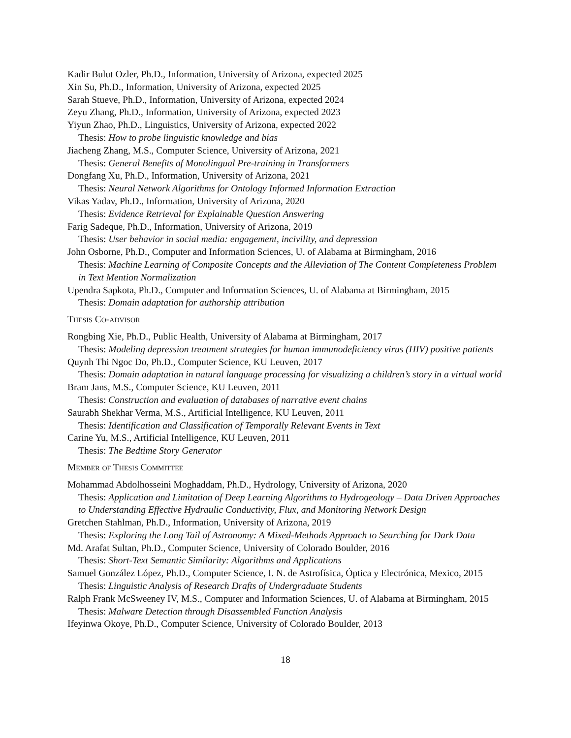Kadir Bulut Ozler, Ph.D., Information, University of Arizona, expected 2025
Xin Su, Ph.D., Information, University of Arizona, expected 2025
Sarah Stueve, Ph.D., Information, University of Arizona, expected 2024
Zeyu Zhang, Ph.D., Information, University of Arizona, expected 2023
Yiyun Zhao, Ph.D., Linguistics, University of Arizona, expected 2022
Thesis: How to probe linguistic knowledge and bias
Jiacheng Zhang, M.S., Computer Science, University of Arizona, 2021
Thesis: General Benefits of Monolingual Pre-training in Transformers
Dongfang Xu, Ph.D., Information, University of Arizona, 2021
Thesis: Neural Network Algorithms for Ontology Informed Information Extraction
Vikas Yadav, Ph.D., Information, University of Arizona, 2020
Thesis: Evidence Retrieval for Explainable Question Answering
Farig Sadeque, Ph.D., Information, University of Arizona, 2019
Thesis: User behavior in social media: engagement, incivility, and depression
John Osborne, Ph.D., Computer and Information Sciences, U. of Alabama at Birmingham, 2016
Thesis: Machine Learning of Composite Concepts and the Alleviation of The Content Completeness Problem in Text Mention Normalization
Upendra Sapkota, Ph.D., Computer and Information Sciences, U. of Alabama at Birmingham, 2015
Thesis: Domain adaptation for authorship attribution
Thesis Co-advisor
Rongbing Xie, Ph.D., Public Health, University of Alabama at Birmingham, 2017
Thesis: Modeling depression treatment strategies for human immunodeficiency virus (HIV) positive patients
Quynh Thi Ngoc Do, Ph.D., Computer Science, KU Leuven, 2017
Thesis: Domain adaptation in natural language processing for visualizing a children’s story in a virtual world
Bram Jans, M.S., Computer Science, KU Leuven, 2011
Thesis: Construction and evaluation of databases of narrative event chains
Saurabh Shekhar Verma, M.S., Artificial Intelligence, KU Leuven, 2011
Thesis: Identification and Classification of Temporally Relevant Events in Text
Carine Yu, M.S., Artificial Intelligence, KU Leuven, 2011
Thesis: The Bedtime Story Generator
Member of Thesis Committee
Mohammad Abdolhosseini Moghaddam, Ph.D., Hydrology, University of Arizona, 2020
Thesis: Application and Limitation of Deep Learning Algorithms to Hydrogeology – Data Driven Approaches to Understanding Effective Hydraulic Conductivity, Flux, and Monitoring Network Design
Gretchen Stahlman, Ph.D., Information, University of Arizona, 2019
Thesis: Exploring the Long Tail of Astronomy: A Mixed-Methods Approach to Searching for Dark Data
Md. Arafat Sultan, Ph.D., Computer Science, University of Colorado Boulder, 2016
Thesis: Short-Text Semantic Similarity: Algorithms and Applications
Samuel González López, Ph.D., Computer Science, I. N. de Astrofísica, Óptica y Electrónica, Mexico, 2015
Thesis: Linguistic Analysis of Research Drafts of Undergraduate Students
Ralph Frank McSweeney IV, M.S., Computer and Information Sciences, U. of Alabama at Birmingham, 2015
Thesis: Malware Detection through Disassembled Function Analysis
Ifeyinwa Okoye, Ph.D., Computer Science, University of Colorado Boulder, 2013
18